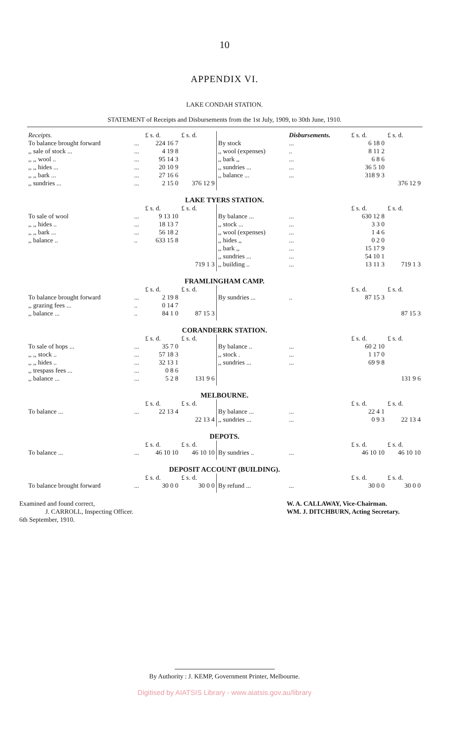10
APPENDIX VI.
LAKE CONDAH STATION.
STATEMENT of Receipts and Disbursements from the 1st July, 1909, to 30th June, 1910.
| Receipts. | | £ s. d. | £ s. d. | | Disbursements. | £ s. d. | £ s. d. |
| To balance brought forward | ... | 224 16 7 | | By stock | ... | 6 18 0 | |
| ,, sale of stock ... | ... | 4 19 8 | | ,, wool (expenses) | .. | 8 11 2 | |
| ,, ,, wool .. | ... | 95 14 3 | | ,, bark ,, | ... | 6 8 6 | |
| ,, ,, hides ... | ... | 20 10 9 | | ,, sundries ... | ... | 36 5 10 | |
| ,, ,, bark ... | ... | 27 16 6 | | ,, balance ... | ... | 318 9 3 | |
| ,, sundries ... | ... | 2 15 0 | 376 12 9 | | | | 376 12 9 |
| LAKE TYERS STATION. | | | | | | | |
| | | £ s. d. | £ s. d. | | | £ s. d. | £ s. d. |
| To sale of wool | ... | 9 13 10 | | By balance ... | ... | 630 12 8 | |
| ,, ,, hides .. | ... | 18 13 7 | | ,, stock ... | ... | 3 3 0 | |
| ,, ,, bark ... | ... | 56 18 2 | | ,, wool (expenses) | ... | 1 4 6 | |
| ,, balance .. | .. | 633 15 8 | | ,, hides ,, | ... | 0 2 0 | |
| | | | | ,, bark ,, | ... | 15 17 9 | |
| | | | | ,, sundries ... | ... | 54 10 1 | |
| | | | 719 1 3 | ,, building .. | ... | 13 11 3 | 719 1 3 |
| FRAMLINGHAM CAMP. | | | | | | | |
| | | £ s. d. | £ s. d. | | | £ s. d. | £ s. d. |
| To balance brought forward | ... | 2 19 8 | | By sundries ... | .. | 87 15 3 | |
| ,, grazing fees ... | .. | 0 14 7 | | | | | |
| ,, balance ... | .. | 84 1 0 | 87 15 3 | | | | 87 15 3 |
| CORANDERRK STATION. | | | | | | | |
| | | £ s. d. | £ s. d. | | | £ s. d. | £ s. d. |
| To sale of hops ... | ... | 35 7 0 | | By balance .. | ... | 60 2 10 | |
| ,, ,, stock .. | ... | 57 18 3 | | ,, stock . | ... | 1 17 0 | |
| ,, ,, hides .. | ... | 32 13 1 | | ,, sundries ... | ... | 69 9 8 | |
| ,, trespass fees ... | ... | 0 8 6 | | | | | |
| ,, balance ... | ... | 5 2 8 | 131 9 6 | | | | 131 9 6 |
| MELBOURNE. | | | | | | | |
| | | £ s. d. | £ s. d. | | | £ s. d. | £ s. d. |
| To balance ... | ... | 22 13 4 | | By balance ... | ... | 22 4 1 | |
| | | | 22 13 4 | ,, sundries ... | ... | 0 9 3 | 22 13 4 |
| DEPOTS. | | | | | | | |
| | | £ s. d. | £ s. d. | | | £ s. d. | £ s. d. |
| To balance ... | ... | 46 10 10 | 46 10 10 | By sundries .. | ... | 46 10 10 | 46 10 10 |
| DEPOSIT ACCOUNT (BUILDING). | | | | | | | |
| | | £ s. d. | £ s. d. | | | £ s. d. | £ s. d. |
| To balance brought forward | ... | 30 0 0 | 30 0 0 | By refund ... | ... | 30 0 0 | 30 0 0 |
Examined and found correct,
J. CARROLL, Inspecting Officer.
6th September, 1910.
W. A. CALLAWAY, Vice-Chairman.
WM. J. DITCHBURN, Acting Secretary.
By Authority : J. KEMP, Government Printer, Melbourne.
Digitised by AIATSIS Library - www.aiatsis.gov.au/library